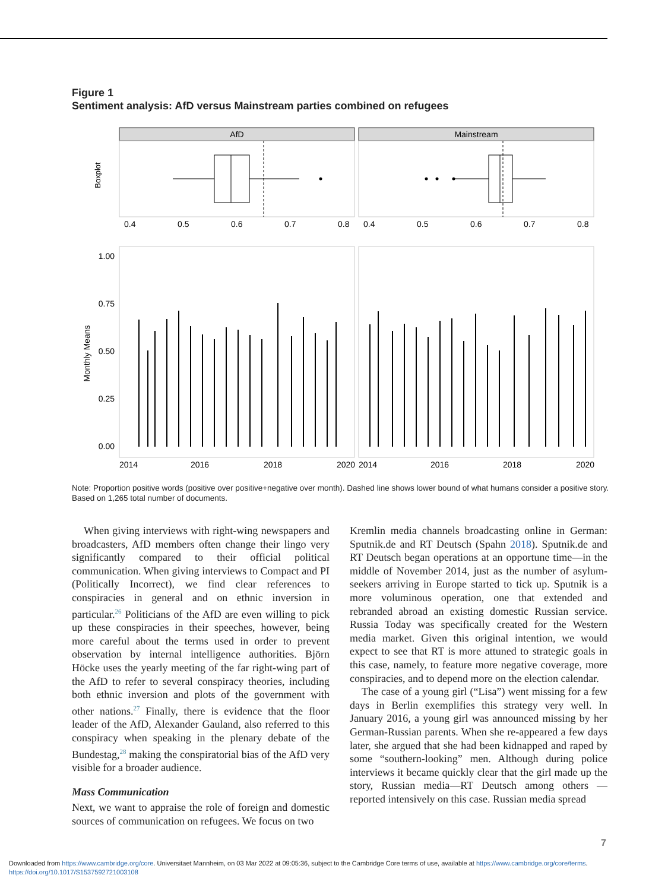Figure 1
Sentiment analysis: AfD versus Mainstream parties combined on refugees
AfD
Mainstream
Boxplot
0.4
0.5
0.6
0.7
0.8
0.4
0.5
0.6
0.7
0.8
1.00
0.75
0.50
0.25
0.00
Monthly Means
2014
2016
2018
2020
2014
2016
2018
2020
Note: Proportion positive words (positive over positive+negative over month). Dashed line shows lower bound of what humans consider a positive story. Based on 1,265 total number of documents.
When giving interviews with right-wing newspapers and broadcasters, AfD members often change their lingo very significantly compared to their official political communication. When giving interviews to Compact and PI (Politically Incorrect), we find clear references to conspiracies in general and on ethnic inversion in particular.<sup>26</sup> Politicians of the AfD are even willing to pick up these conspiracies in their speeches, however, being more careful about the terms used in order to prevent observation by internal intelligence authorities. Björn Höcke uses the yearly meeting of the far right-wing part of the AfD to refer to several conspiracy theories, including both ethnic inversion and plots of the government with other nations.<sup>27</sup> Finally, there is evidence that the floor leader of the AfD, Alexander Gauland, also referred to this conspiracy when speaking in the plenary debate of the Bundestag,<sup>28</sup> making the conspiratorial bias of the AfD very visible for a broader audience.
Mass Communication
Next, we want to appraise the role of foreign and domestic sources of communication on refugees. We focus on two
Kremlin media channels broadcasting online in German: Sputnik.de and RT Deutsch (Spahn 2018). Sputnik.de and RT Deutsch began operations at an opportune time—in the middle of November 2014, just as the number of asylum-seekers arriving in Europe started to tick up. Sputnik is a more voluminous operation, one that extended and rebranded abroad an existing domestic Russian service. Russia Today was specifically created for the Western media market. Given this original intention, we would expect to see that RT is more attuned to strategic goals in this case, namely, to feature more negative coverage, more conspiracies, and to depend more on the election calendar.
The case of a young girl (“Lisa”) went missing for a few days in Berlin exemplifies this strategy very well. In January 2016, a young girl was announced missing by her German-Russian parents. When she re-appeared a few days later, she argued that she had been kidnapped and raped by some “southern-looking” men. Although during police interviews it became quickly clear that the girl made up the story, Russian media—RT Deutsch among others —reported intensively on this case. Russian media spread
7
Downloaded from https://www.cambridge.org/core. Universitaet Mannheim, on 03 Mar 2022 at 09:05:36, subject to the Cambridge Core terms of use, available at https://www.cambridge.org/core/terms.
https://doi.org/10.1017/S1537592721003108